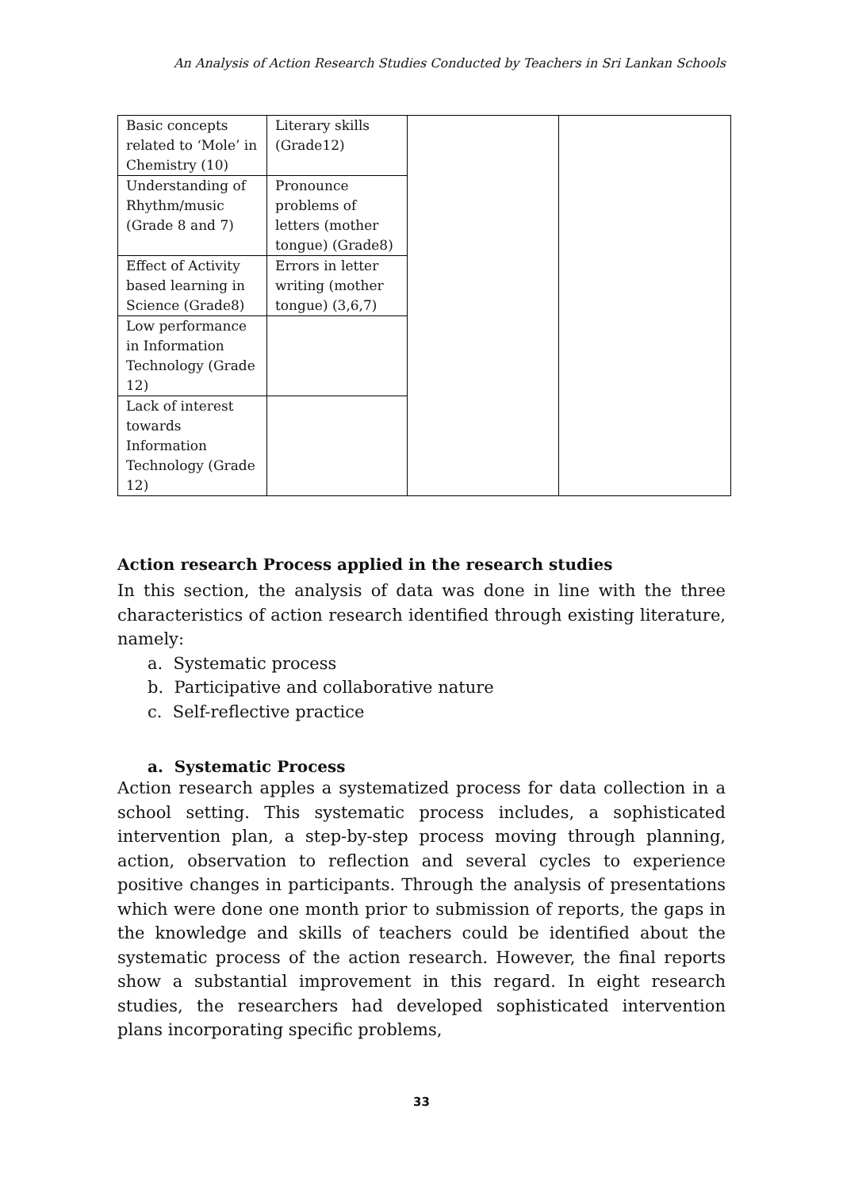An Analysis of Action Research Studies Conducted by Teachers in Sri Lankan Schools
| Basic concepts related to ‘Mole’ in Chemistry (10) | Literary skills (Grade12) | | |
| Understanding of Rhythm/music (Grade 8 and 7) | Pronounce problems of letters (mother tongue) (Grade8) | | |
| Effect of Activity based learning in Science (Grade8) | Errors in letter writing (mother tongue) (3,6,7) | | |
| Low performance in Information Technology (Grade 12) | | | |
| Lack of interest towards Information Technology (Grade 12) | | | |
Action research Process applied in the research studies
In this section, the analysis of data was done in line with the three characteristics of action research identified through existing literature, namely:
a. Systematic process
b. Participative and collaborative nature
c. Self-reflective practice
a. Systematic Process
Action research apples a systematized process for data collection in a school setting. This systematic process includes, a sophisticated intervention plan, a step-by-step process moving through planning, action, observation to reflection and several cycles to experience positive changes in participants. Through the analysis of presentations which were done one month prior to submission of reports, the gaps in the knowledge and skills of teachers could be identified about the systematic process of the action research. However, the final reports show a substantial improvement in this regard. In eight research studies, the researchers had developed sophisticated intervention plans incorporating specific problems,
33